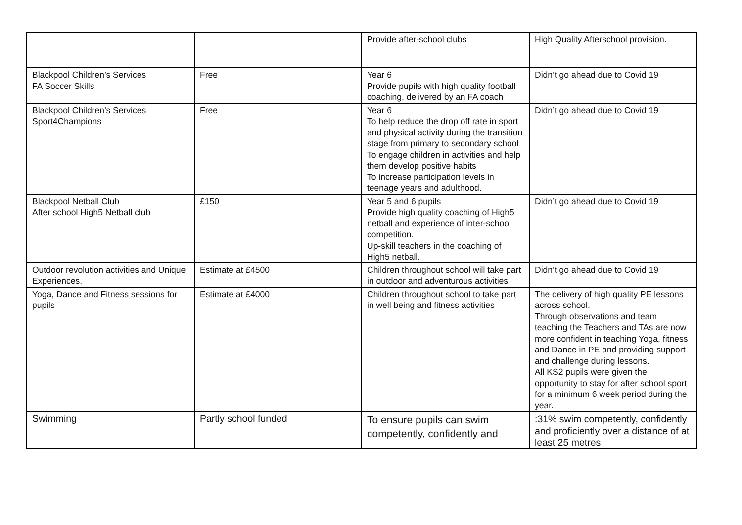| | | Provide after-school clubs | High Quality Afterschool provision. |
| Blackpool Children’s Services FA Soccer Skills | Free | Year 6 Provide pupils with high quality football coaching, delivered by an FA coach | Didn’t go ahead due to Covid 19 |
| Blackpool Children’s Services Sport4Champions | Free | Year 6 To help reduce the drop off rate in sport and physical activity during the transition stage from primary to secondary school To engage children in activities and help them develop positive habits To increase participation levels in teenage years and adulthood. | Didn’t go ahead due to Covid 19 |
| Blackpool Netball Club After school High5 Netball club | £150 | Year 5 and 6 pupils Provide high quality coaching of High5 netball and experience of inter-school competition. Up-skill teachers in the coaching of High5 netball. | Didn’t go ahead due to Covid 19 |
| Outdoor revolution activities and Unique Experiences. | Estimate at £4500 | Children throughout school will take part in outdoor and adventurous activities | Didn’t go ahead due to Covid 19 |
| Yoga, Dance and Fitness sessions for pupils | Estimate at £4000 | Children throughout school to take part in well being and fitness activities | The delivery of high quality PE lessons across school. Through observations and team teaching the Teachers and TAs are now more confident in teaching Yoga, fitness and Dance in PE and providing support and challenge during lessons. All KS2 pupils were given the opportunity to stay for after school sport for a minimum 6 week period during the year. |
| Swimming | Partly school funded | To ensure pupils can swim competently, confidently and | :31% swim competently, confidently and proficiently over a distance of at least 25 metres |